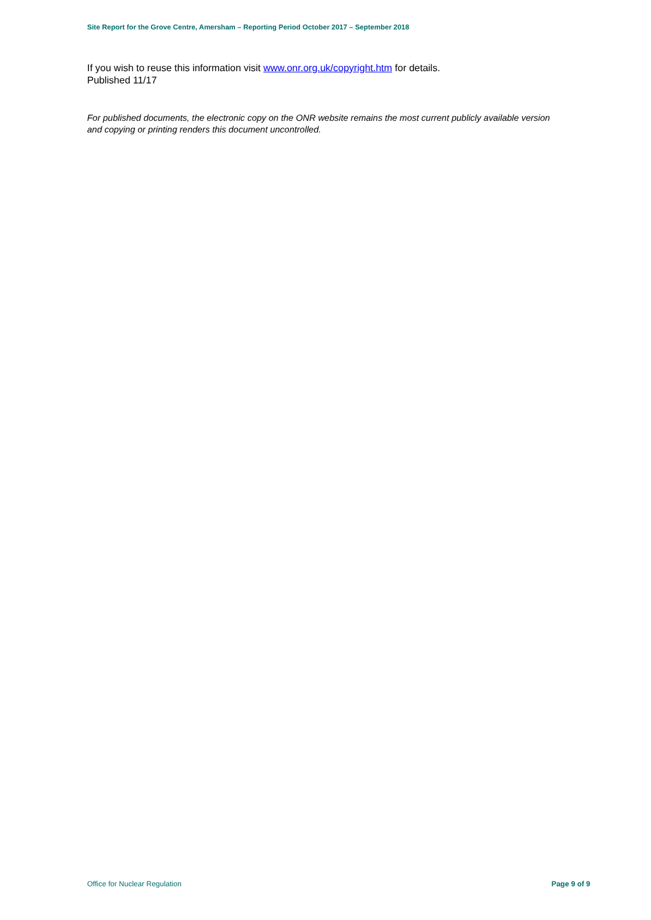Site Report for the Grove Centre, Amersham – Reporting Period October 2017 – September 2018
If you wish to reuse this information visit www.onr.org.uk/copyright.htm for details.
Published 11/17
For published documents, the electronic copy on the ONR website remains the most current publicly available version and copying or printing renders this document uncontrolled.
Office for Nuclear Regulation Page 9 of 9